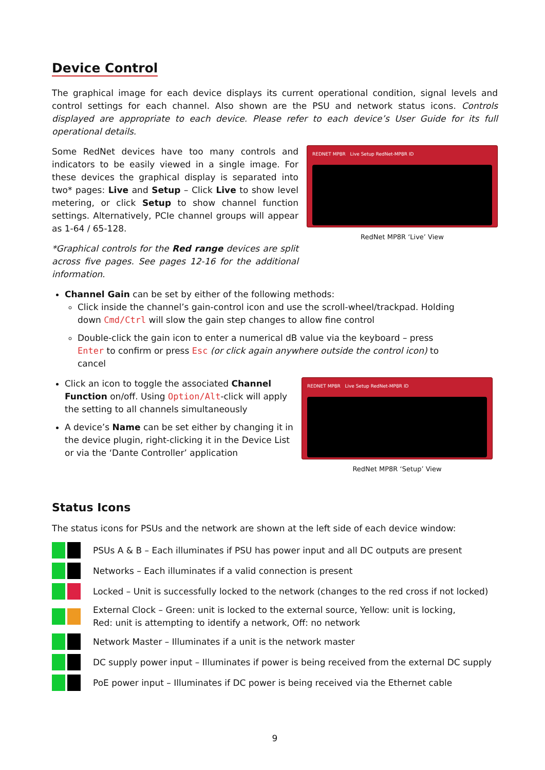Device Control
The graphical image for each device displays its current operational condition, signal levels and control settings for each channel. Also shown are the PSU and network status icons. Controls displayed are appropriate to each device. Please refer to each device’s User Guide for its full operational details.
Some RedNet devices have too many controls and indicators to be easily viewed in a single image. For these devices the graphical display is separated into two* pages: Live and Setup – Click Live to show level metering, or click Setup to show channel function settings. Alternatively, PCIe channel groups will appear as 1-64 / 65-128.
*Graphical controls for the Red range devices are split across five pages. See pages 12-16 for the additional information.
REDNET MP8R Live Setup RedNet-MP8R ID
RedNet MP8R ‘Live’ View
Channel Gain can be set by either of the following methods:
Click inside the channel’s gain-control icon and use the scroll-wheel/trackpad. Holding down Cmd/Ctrl will slow the gain step changes to allow fine control
Double-click the gain icon to enter a numerical dB value via the keyboard – press Enter to confirm or press Esc (or click again anywhere outside the control icon) to cancel
Click an icon to toggle the associated Channel Function on/off. Using Option/Alt-click will apply the setting to all channels simultaneously
A device’s Name can be set either by changing it in the device plugin, right-clicking it in the Device List or via the ‘Dante Controller’ application
REDNET MP8R Live Setup RedNet-MP8R ID
RedNet MP8R ‘Setup’ View
Status Icons
The status icons for PSUs and the network are shown at the left side of each device window:
PSUs A & B – Each illuminates if PSU has power input and all DC outputs are present
Networks – Each illuminates if a valid connection is present
Locked – Unit is successfully locked to the network (changes to the red cross if not locked)
External Clock – Green: unit is locked to the external source, Yellow: unit is locking,
Red: unit is attempting to identify a network, Off: no network
Network Master – Illuminates if a unit is the network master
DC supply power input – Illuminates if power is being received from the external DC supply
PoE power input – Illuminates if DC power is being received via the Ethernet cable
9